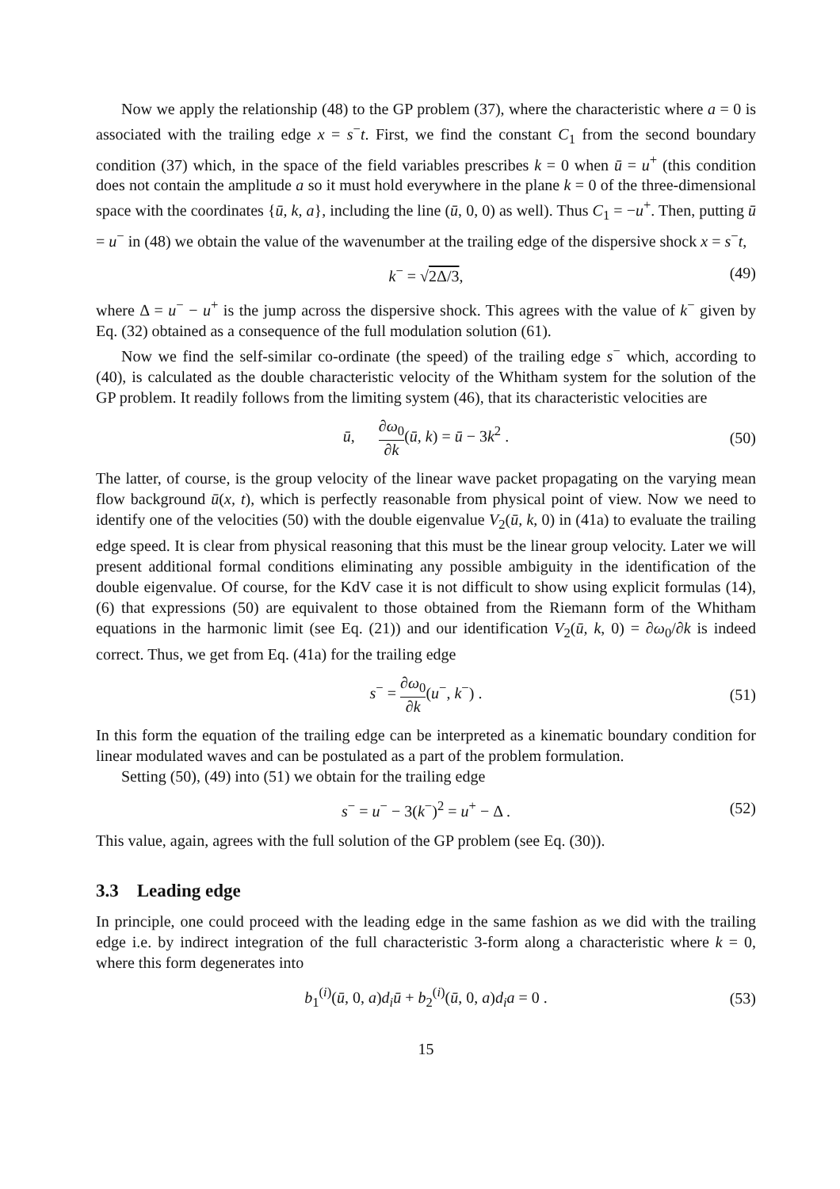Now we apply the relationship (48) to the GP problem (37), where the characteristic where a = 0 is associated with the trailing edge x = s<sup>−</sup>t. First, we find the constant C<sub>1</sub> from the second boundary condition (37) which, in the space of the field variables prescribes k = 0 when ū = u<sup>+</sup> (this condition does not contain the amplitude a so it must hold everywhere in the plane k = 0 of the three-dimensional space with the coordinates {ū, k, a}, including the line (ū, 0, 0) as well). Thus C<sub>1</sub> = −u<sup>+</sup>. Then, putting ū = u<sup>−</sup> in (48) we obtain the value of the wavenumber at the trailing edge of the dispersive shock x = s<sup>−</sup>t,
k<sup>−</sup> = √2Δ/3, (49)
where Δ = u<sup>−</sup> − u<sup>+</sup> is the jump across the dispersive shock. This agrees with the value of k<sup>−</sup> given by Eq. (32) obtained as a consequence of the full modulation solution (61).
Now we find the self-similar co-ordinate (the speed) of the trailing edge s<sup>−</sup> which, according to (40), is calculated as the double characteristic velocity of the Whitham system for the solution of the GP problem. It readily follows from the limiting system (46), that its characteristic velocities are
ū, ∂ω<sub>0</sub> ∂k(ū, k) = ū − 3k<sup>2</sup> . (50)
The latter, of course, is the group velocity of the linear wave packet propagating on the varying mean flow background ū(x, t), which is perfectly reasonable from physical point of view. Now we need to identify one of the velocities (50) with the double eigenvalue V<sub>2</sub>(ū, k, 0) in (41a) to evaluate the trailing edge speed. It is clear from physical reasoning that this must be the linear group velocity. Later we will present additional formal conditions eliminating any possible ambiguity in the identification of the double eigenvalue. Of course, for the KdV case it is not difficult to show using explicit formulas (14), (6) that expressions (50) are equivalent to those obtained from the Riemann form of the Whitham equations in the harmonic limit (see Eq. (21)) and our identification V<sub>2</sub>(ū, k, 0) = ∂ω<sub>0</sub>/∂k is indeed correct. Thus, we get from Eq. (41a) for the trailing edge
s<sup>−</sup> = ∂ω<sub>0</sub> ∂k(u<sup>−</sup>, k<sup>−</sup>) . (51)
In this form the equation of the trailing edge can be interpreted as a kinematic boundary condition for linear modulated waves and can be postulated as a part of the problem formulation.
Setting (50), (49) into (51) we obtain for the trailing edge
s<sup>−</sup> = u<sup>−</sup> − 3(k<sup>−</sup>)<sup>2</sup> = u<sup>+</sup> − Δ . (52)
This value, again, agrees with the full solution of the GP problem (see Eq. (30)).
3.3 Leading edge
In principle, one could proceed with the leading edge in the same fashion as we did with the trailing edge i.e. by indirect integration of the full characteristic 3-form along a characteristic where k = 0, where this form degenerates into
b<sub>1</sub><sup>(i)</sup>(ū, 0, a)d<sub>i</sub>ū + b<sub>2</sub><sup>(i)</sup>(ū, 0, a)d<sub>i</sub>a = 0 . (53)
15